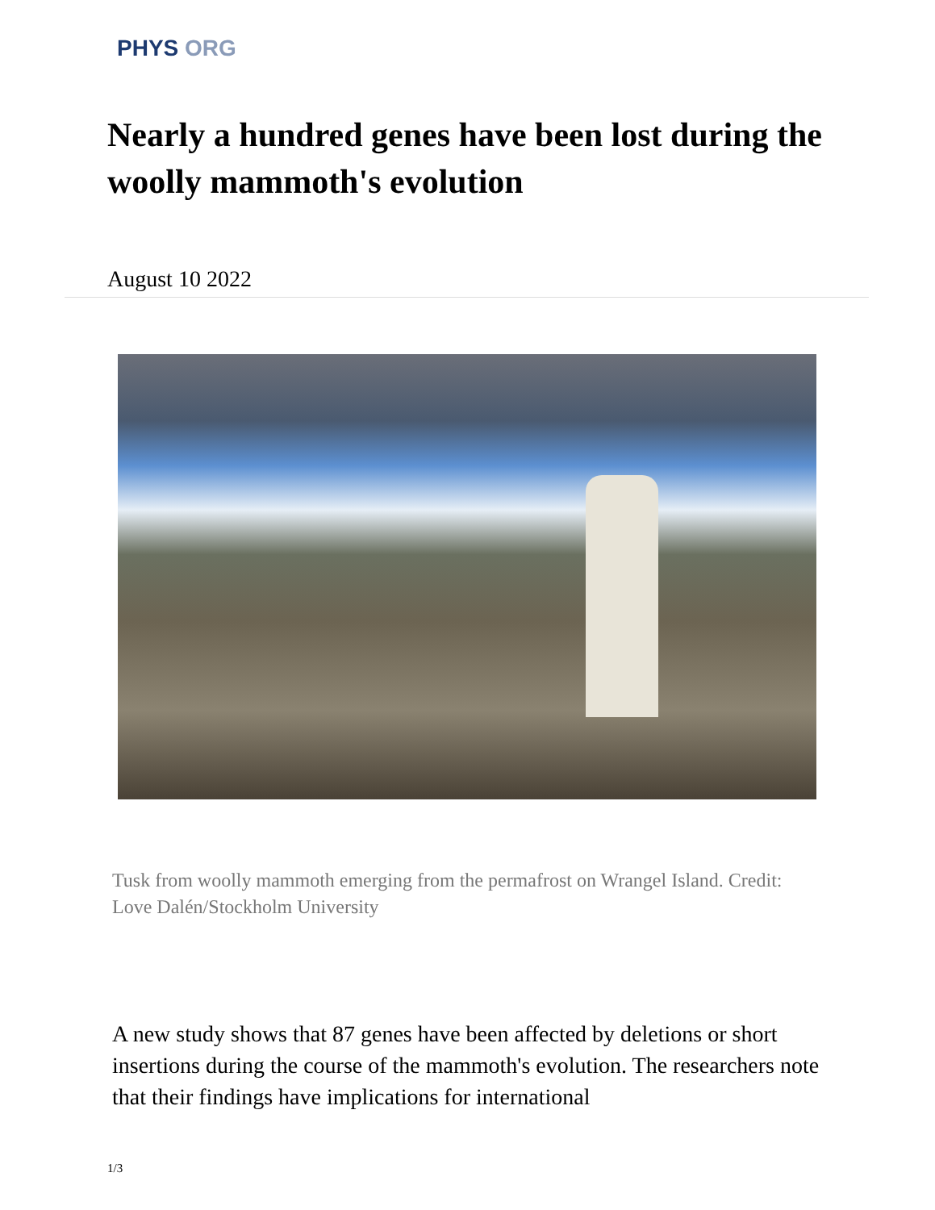PHYS ORG
Nearly a hundred genes have been lost during the woolly mammoth's evolution
August 10 2022
Tusk from woolly mammoth emerging from the permafrost on Wrangel Island. Credit: Love Dalén/Stockholm University
A new study shows that 87 genes have been affected by deletions or short insertions during the course of the mammoth's evolution. The researchers note that their findings have implications for international
1/3